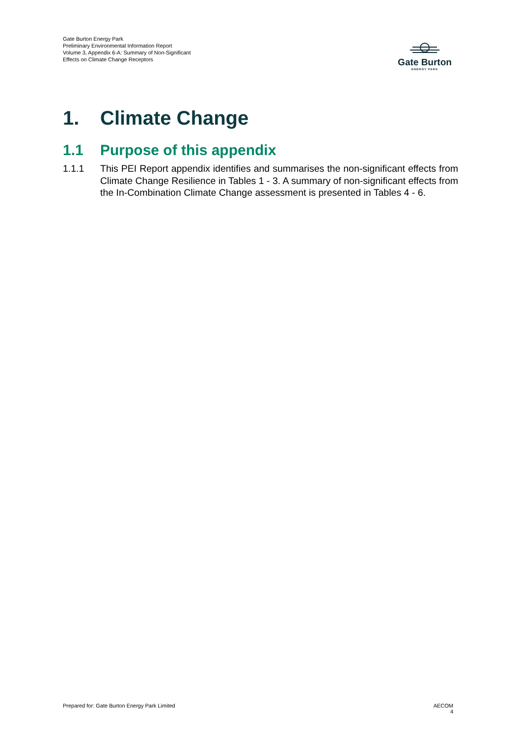Gate Burton Energy Park
Preliminary Environmental Information Report
Volume 3, Appendix 6-A: Summary of Non-Significant Effects on Climate Change Receptors
Gate Burton
ENERGY PARK
1. Climate Change
1.1 Purpose of this appendix
1.1.1 This PEI Report appendix identifies and summarises the non-significant effects from Climate Change Resilience in Tables 1 - 3. A summary of non-significant effects from the In-Combination Climate Change assessment is presented in Tables 4 - 6.
Prepared for: Gate Burton Energy Park Limited
AECOM
4